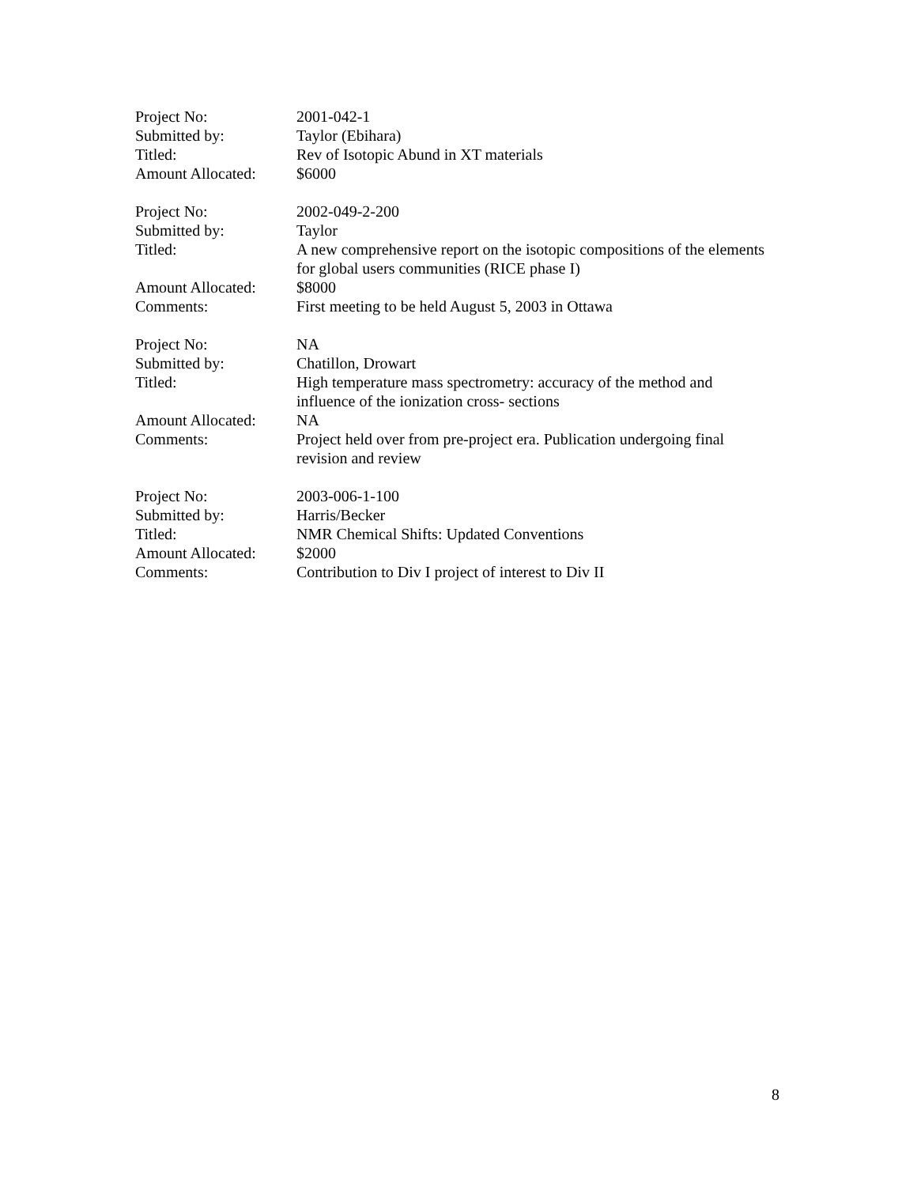Project No: 2001-042-1
Submitted by: Taylor (Ebihara)
Titled: Rev of Isotopic Abund in XT materials
Amount Allocated: $6000
Project No: 2002-049-2-200
Submitted by: Taylor
Titled: A new comprehensive report on the isotopic compositions of the elements for global users communities (RICE phase I)
Amount Allocated: $8000
Comments: First meeting to be held August 5, 2003 in Ottawa
Project No: NA
Submitted by: Chatillon, Drowart
Titled: High temperature mass spectrometry: accuracy of the method and influence of the ionization cross- sections
Amount Allocated: NA
Comments: Project held over from pre-project era. Publication undergoing final revision and review
Project No: 2003-006-1-100
Submitted by: Harris/Becker
Titled: NMR Chemical Shifts: Updated Conventions
Amount Allocated: $2000
Comments: Contribution to Div I project of interest to Div II
8